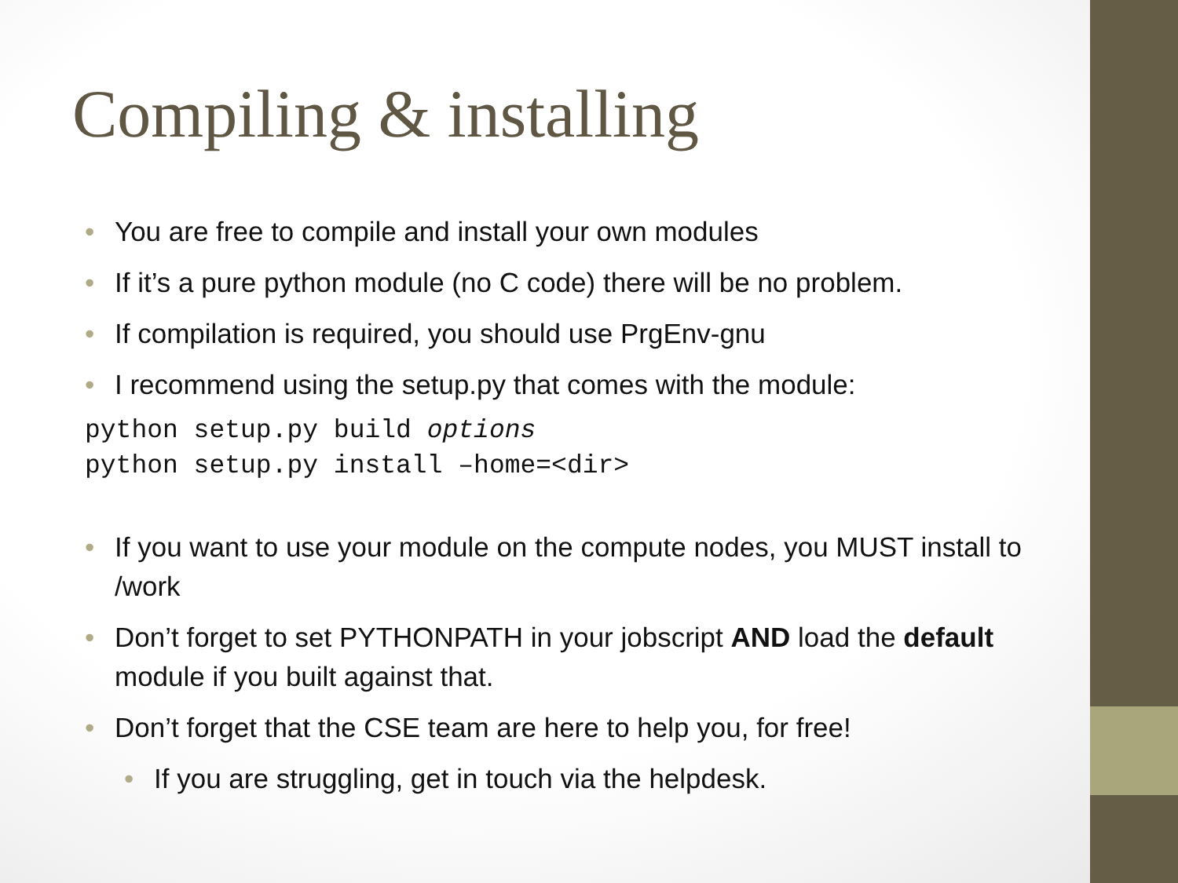Compiling & installing
• You are free to compile and install your own modules
• If it’s a pure python module (no C code) there will be no problem.
• If compilation is required, you should use PrgEnv-gnu
• I recommend using the setup.py that comes with the module:
python setup.py build options
python setup.py install –home=<dir>
• If you want to use your module on the compute nodes, you MUST install to /work
• Don’t forget to set PYTHONPATH in your jobscript AND load the default module if you built against that.
• Don’t forget that the CSE team are here to help you, for free!
• If you are struggling, get in touch via the helpdesk.